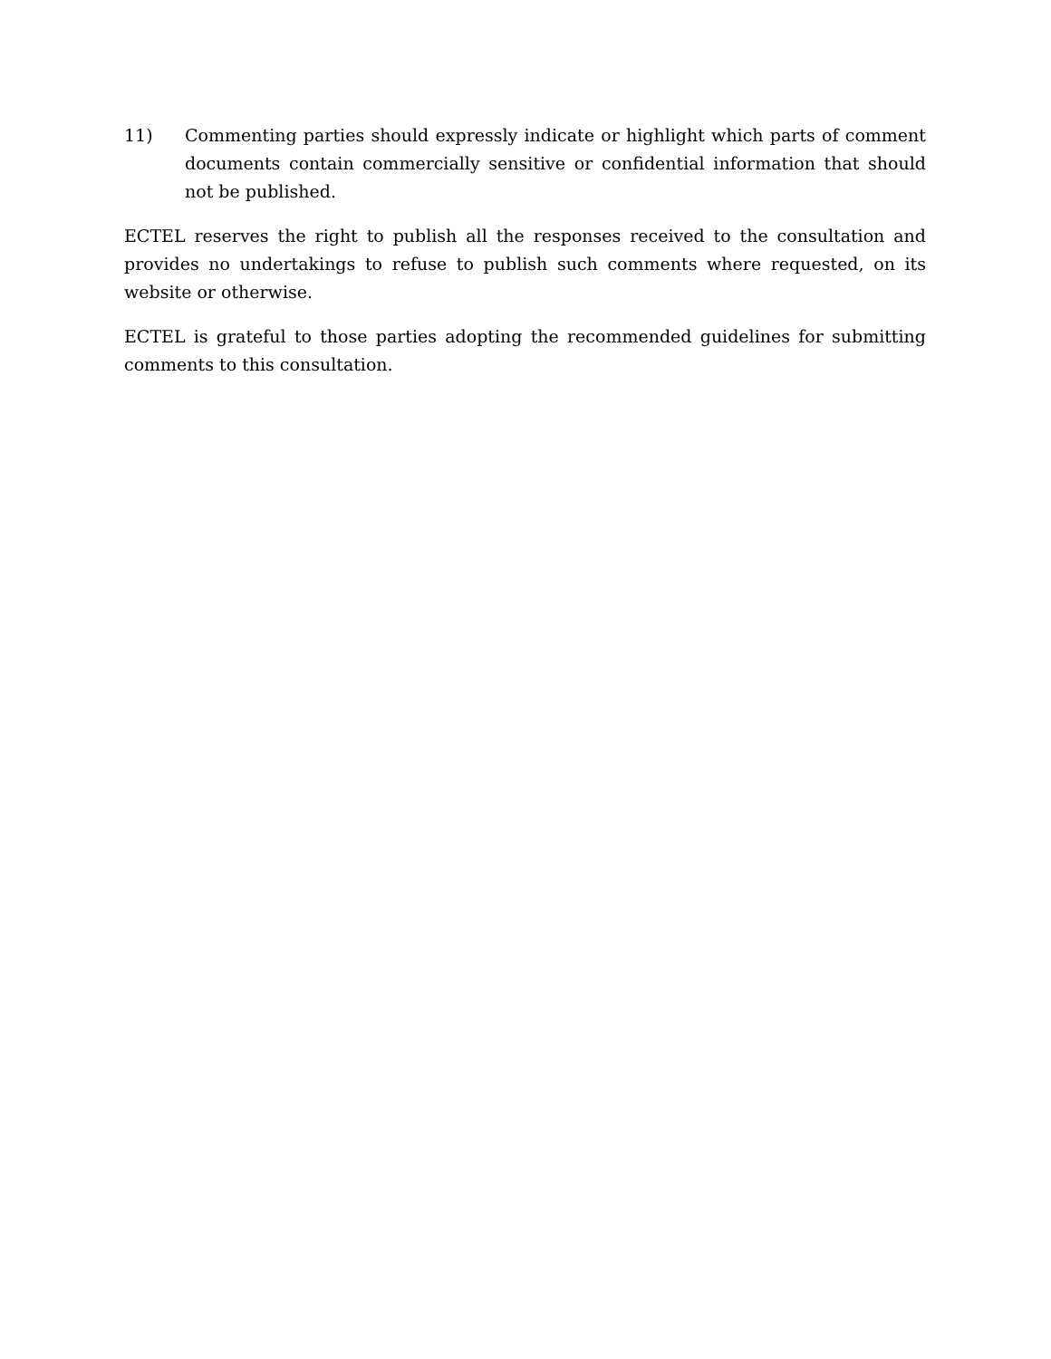11) Commenting parties should expressly indicate or highlight which parts of comment documents contain commercially sensitive or confidential information that should not be published.
ECTEL reserves the right to publish all the responses received to the consultation and provides no undertakings to refuse to publish such comments where requested, on its website or otherwise.
ECTEL is grateful to those parties adopting the recommended guidelines for submitting comments to this consultation.